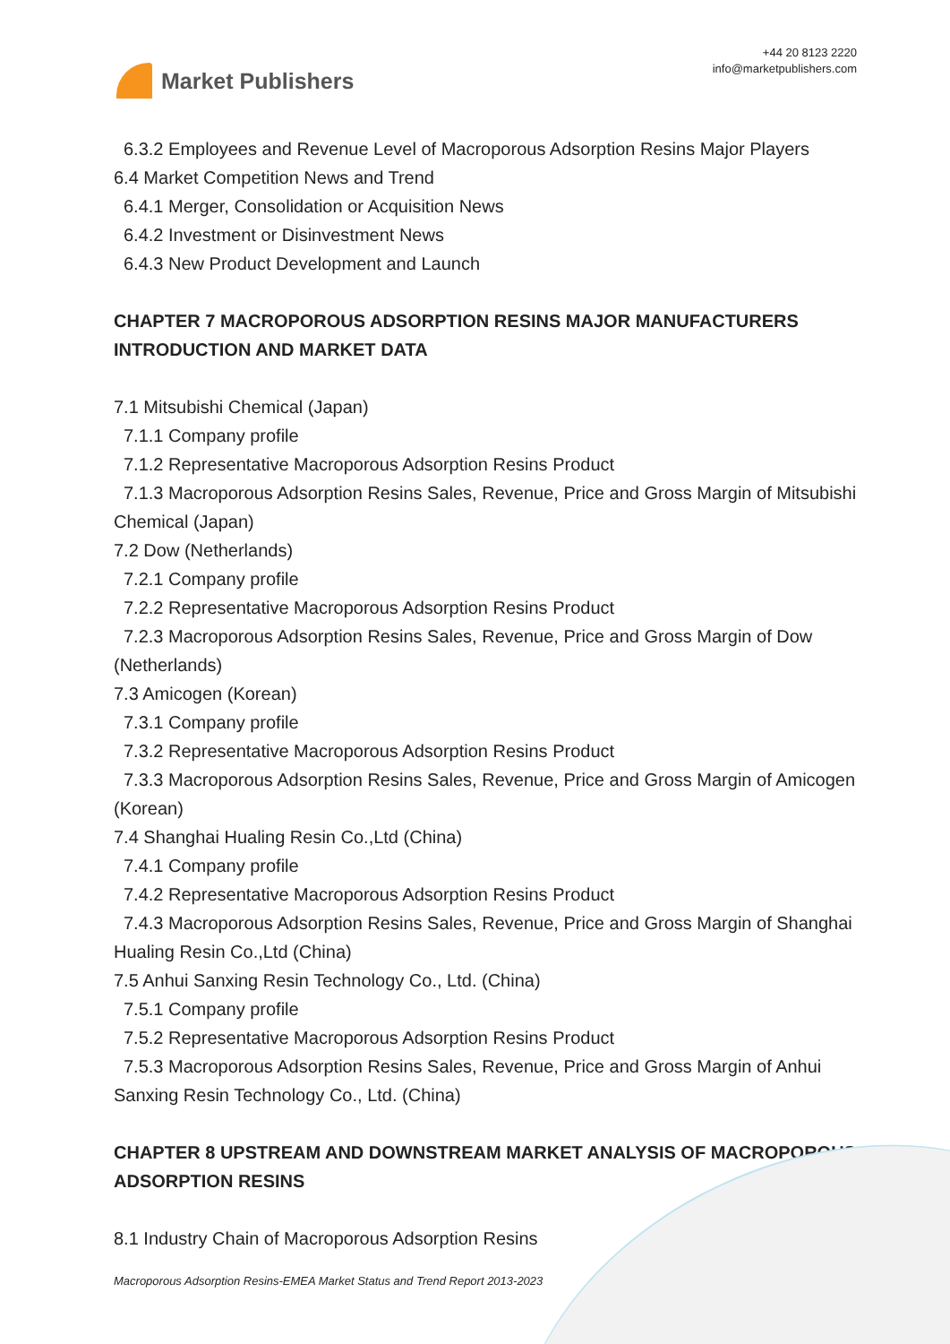Market Publishers
+44 20 8123 2220
info@marketpublishers.com
6.3.2 Employees and Revenue Level of Macroporous Adsorption Resins Major Players
6.4 Market Competition News and Trend
6.4.1 Merger, Consolidation or Acquisition News
6.4.2 Investment or Disinvestment News
6.4.3 New Product Development and Launch
CHAPTER 7 MACROPOROUS ADSORPTION RESINS MAJOR MANUFACTURERS INTRODUCTION AND MARKET DATA
7.1 Mitsubishi Chemical (Japan)
7.1.1 Company profile
7.1.2 Representative Macroporous Adsorption Resins Product
7.1.3 Macroporous Adsorption Resins Sales, Revenue, Price and Gross Margin of Mitsubishi Chemical (Japan)
7.2 Dow (Netherlands)
7.2.1 Company profile
7.2.2 Representative Macroporous Adsorption Resins Product
7.2.3 Macroporous Adsorption Resins Sales, Revenue, Price and Gross Margin of Dow (Netherlands)
7.3 Amicogen (Korean)
7.3.1 Company profile
7.3.2 Representative Macroporous Adsorption Resins Product
7.3.3 Macroporous Adsorption Resins Sales, Revenue, Price and Gross Margin of Amicogen (Korean)
7.4 Shanghai Hualing Resin Co.,Ltd (China)
7.4.1 Company profile
7.4.2 Representative Macroporous Adsorption Resins Product
7.4.3 Macroporous Adsorption Resins Sales, Revenue, Price and Gross Margin of Shanghai Hualing Resin Co.,Ltd (China)
7.5 Anhui Sanxing Resin Technology Co., Ltd. (China)
7.5.1 Company profile
7.5.2 Representative Macroporous Adsorption Resins Product
7.5.3 Macroporous Adsorption Resins Sales, Revenue, Price and Gross Margin of Anhui Sanxing Resin Technology Co., Ltd. (China)
CHAPTER 8 UPSTREAM AND DOWNSTREAM MARKET ANALYSIS OF MACROPOROUS ADSORPTION RESINS
8.1 Industry Chain of Macroporous Adsorption Resins
Macroporous Adsorption Resins-EMEA Market Status and Trend Report 2013-2023